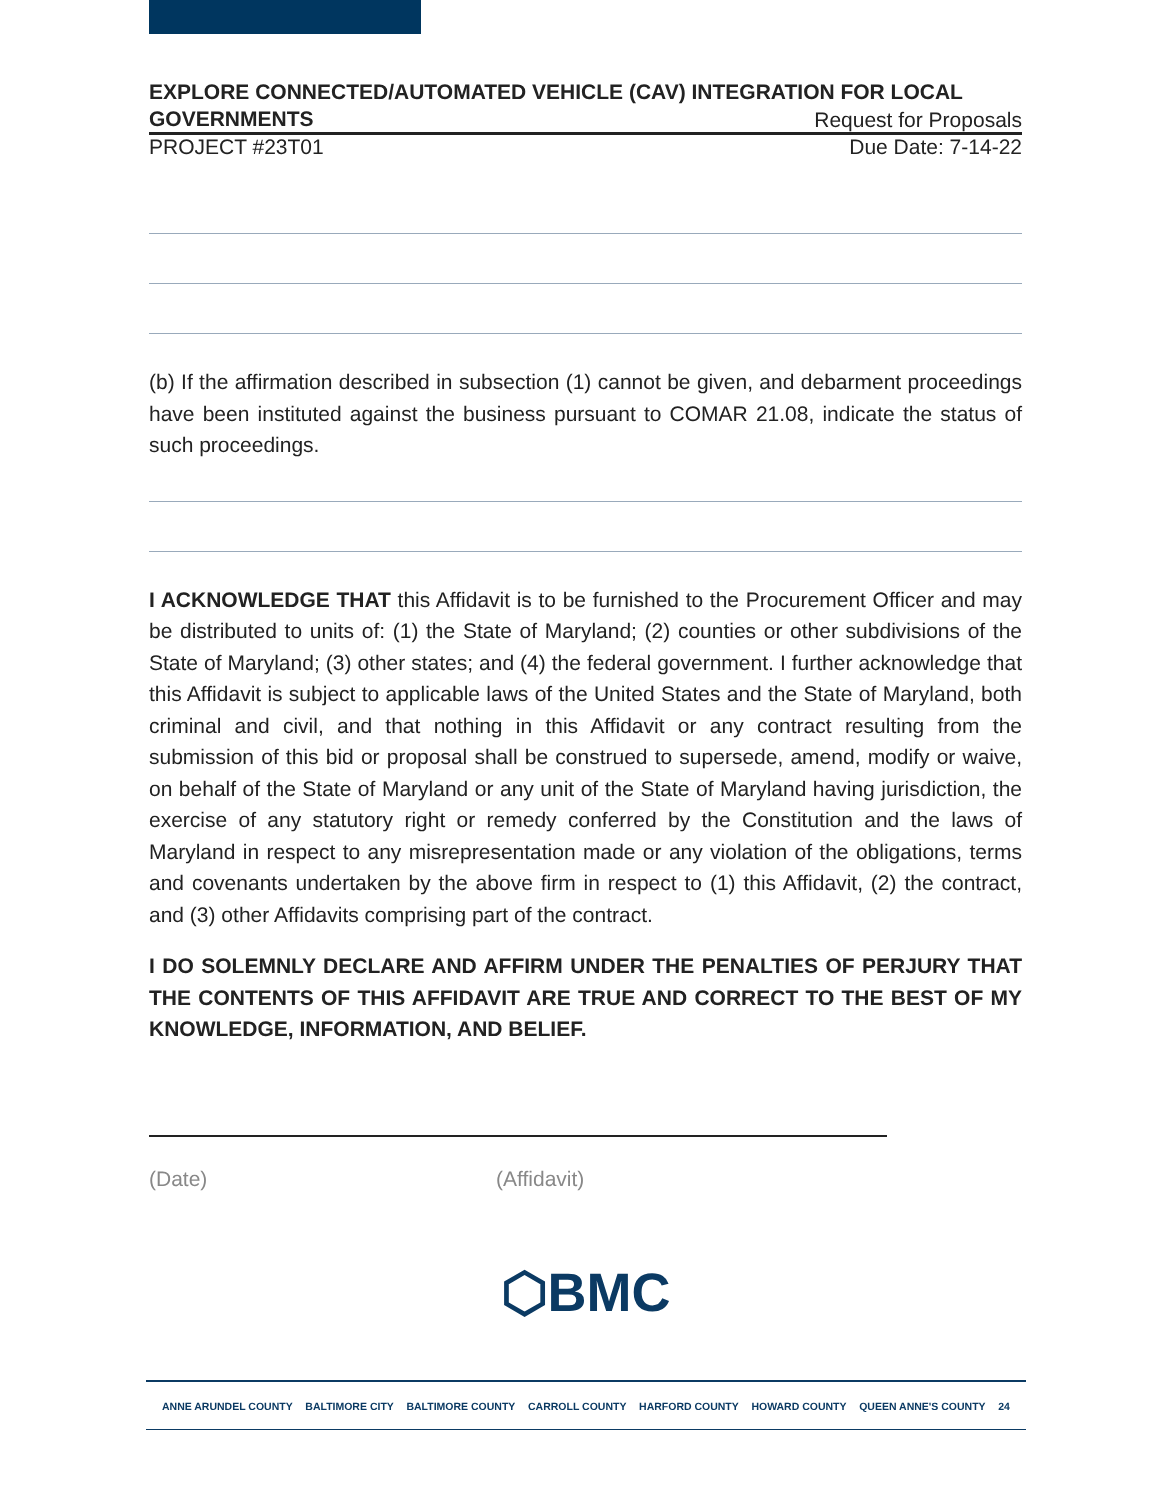EXPLORE CONNECTED/AUTOMATED VEHICLE (CAV) INTEGRATION FOR LOCAL
GOVERNMENTS Request for Proposals
PROJECT #23T01 Due Date: 7-14-22
(b) If the affirmation described in subsection (1) cannot be given, and debarment proceedings have been instituted against the business pursuant to COMAR 21.08, indicate the status of such proceedings.
I ACKNOWLEDGE THAT this Affidavit is to be furnished to the Procurement Officer and may be distributed to units of: (1) the State of Maryland; (2) counties or other subdivisions of the State of Maryland; (3) other states; and (4) the federal government. I further acknowledge that this Affidavit is subject to applicable laws of the United States and the State of Maryland, both criminal and civil, and that nothing in this Affidavit or any contract resulting from the submission of this bid or proposal shall be construed to supersede, amend, modify or waive, on behalf of the State of Maryland or any unit of the State of Maryland having jurisdiction, the exercise of any statutory right or remedy conferred by the Constitution and the laws of Maryland in respect to any misrepresentation made or any violation of the obligations, terms and covenants undertaken by the above firm in respect to (1) this Affidavit, (2) the contract, and (3) other Affidavits comprising part of the contract.
I DO SOLEMNLY DECLARE AND AFFIRM UNDER THE PENALTIES OF PERJURY THAT THE CONTENTS OF THIS AFFIDAVIT ARE TRUE AND CORRECT TO THE BEST OF MY KNOWLEDGE, INFORMATION, AND BELIEF.
(Date) (Affidavit)
⬡BMC
ANNE ARUNDEL COUNTY BALTIMORE CITY BALTIMORE COUNTY CARROLL COUNTY HARFORD COUNTY HOWARD COUNTY QUEEN ANNE'S COUNTY 24